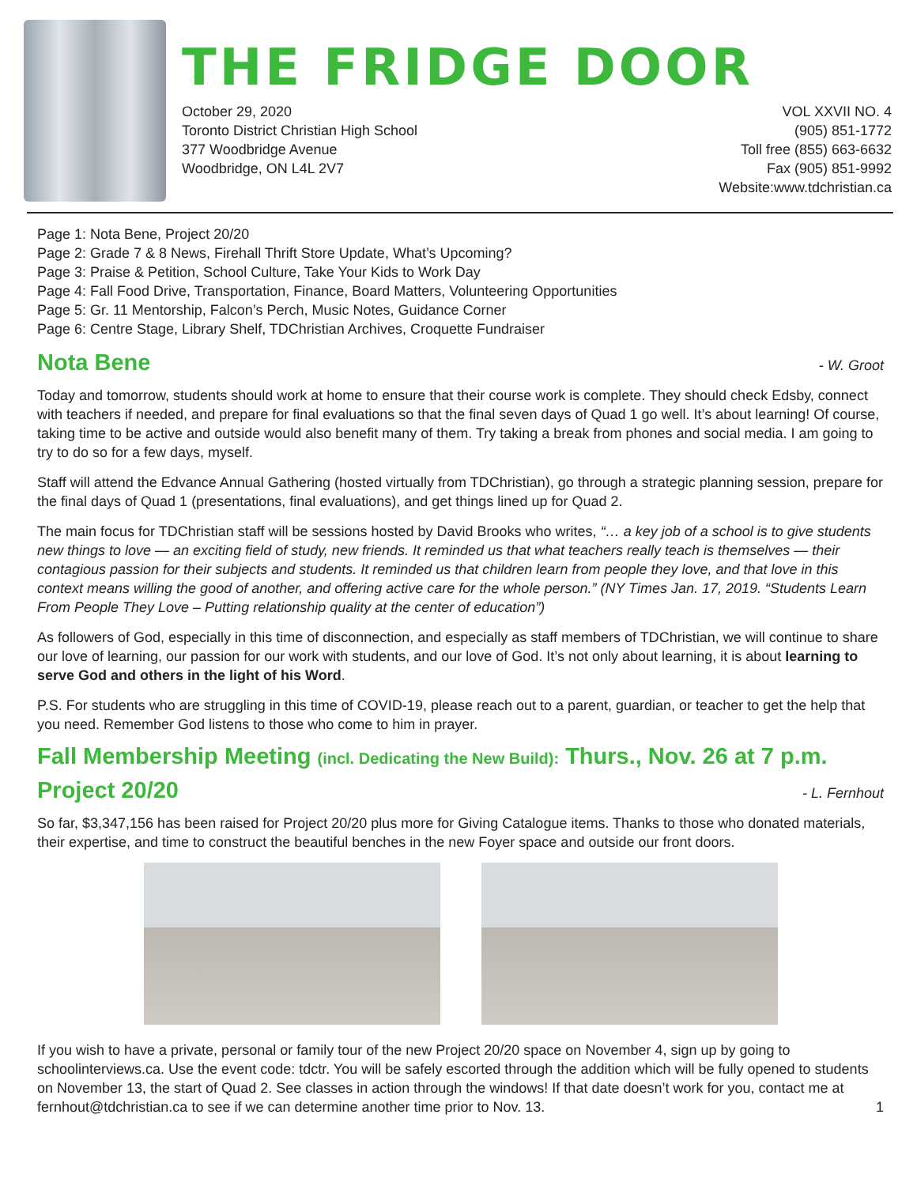THE FRIDGE DOOR
October 29, 2020
Toronto District Christian High School
377 Woodbridge Avenue
Woodbridge, ON L4L 2V7
VOL XXVII NO. 4
(905) 851-1772
Toll free (855) 663-6632
Fax (905) 851-9992
Website:www.tdchristian.ca
Page 1: Nota Bene, Project 20/20
Page 2: Grade 7 & 8 News, Firehall Thrift Store Update, What’s Upcoming?
Page 3: Praise & Petition, School Culture, Take Your Kids to Work Day
Page 4: Fall Food Drive, Transportation, Finance, Board Matters, Volunteering Opportunities
Page 5: Gr. 11 Mentorship, Falcon’s Perch, Music Notes, Guidance Corner
Page 6: Centre Stage, Library Shelf, TDChristian Archives, Croquette Fundraiser
Nota Bene - W. Groot
Today and tomorrow, students should work at home to ensure that their course work is complete. They should check Edsby, connect with teachers if needed, and prepare for final evaluations so that the final seven days of Quad 1 go well. It’s about learning! Of course, taking time to be active and outside would also benefit many of them. Try taking a break from phones and social media. I am going to try to do so for a few days, myself.
Staff will attend the Edvance Annual Gathering (hosted virtually from TDChristian), go through a strategic planning session, prepare for the final days of Quad 1 (presentations, final evaluations), and get things lined up for Quad 2.
The main focus for TDChristian staff will be sessions hosted by David Brooks who writes, “… a key job of a school is to give students new things to love — an exciting field of study, new friends. It reminded us that what teachers really teach is themselves — their contagious passion for their subjects and students. It reminded us that children learn from people they love, and that love in this context means willing the good of another, and offering active care for the whole person.” (NY Times Jan. 17, 2019. “Students Learn From People They Love – Putting relationship quality at the center of education”)
As followers of God, especially in this time of disconnection, and especially as staff members of TDChristian, we will continue to share our love of learning, our passion for our work with students, and our love of God. It’s not only about learning, it is about learning to serve God and others in the light of his Word.
P.S. For students who are struggling in this time of COVID-19, please reach out to a parent, guardian, or teacher to get the help that you need. Remember God listens to those who come to him in prayer.
Fall Membership Meeting (incl. Dedicating the New Build): Thurs., Nov. 26 at 7 p.m.
Project 20/20 - L. Fernhout
So far, $3,347,156 has been raised for Project 20/20 plus more for Giving Catalogue items. Thanks to those who donated materials, their expertise, and time to construct the beautiful benches in the new Foyer space and outside our front doors.
If you wish to have a private, personal or family tour of the new Project 20/20 space on November 4, sign up by going to schoolinterviews.ca. Use the event code: tdctr. You will be safely escorted through the addition which will be fully opened to students on November 13, the start of Quad 2. See classes in action through the windows! If that date doesn’t work for you, contact me at fernhout@tdchristian.ca to see if we can determine another time prior to Nov. 13. 1